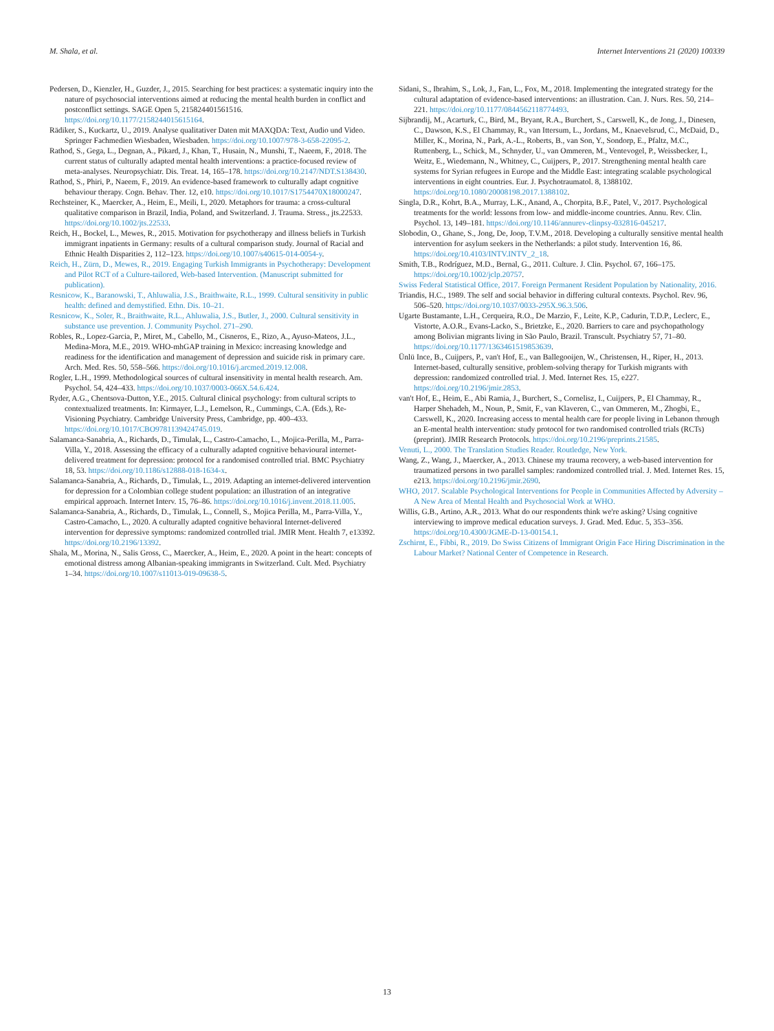M. Shala, et al. Internet Interventions 21 (2020) 100339
Pedersen, D., Kienzler, H., Guzder, J., 2015. Searching for best practices: a systematic inquiry into the nature of psychosocial interventions aimed at reducing the mental health burden in conflict and postconflict settings. SAGE Open 5, 215824401561516. https://doi.org/10.1177/2158244015615164.
Rädiker, S., Kuckartz, U., 2019. Analyse qualitativer Daten mit MAXQDA: Text, Audio und Video. Springer Fachmedien Wiesbaden, Wiesbaden. https://doi.org/10.1007/978-3-658-22095-2.
Rathod, S., Gega, L., Degnan, A., Pikard, J., Khan, T., Husain, N., Munshi, T., Naeem, F., 2018. The current status of culturally adapted mental health interventions: a practice-focused review of meta-analyses. Neuropsychiatr. Dis. Treat. 14, 165–178. https://doi.org/10.2147/NDT.S138430.
Rathod, S., Phiri, P., Naeem, F., 2019. An evidence-based framework to culturally adapt cognitive behaviour therapy. Cogn. Behav. Ther. 12, e10. https://doi.org/10.1017/S1754470X18000247.
Rechsteiner, K., Maercker, A., Heim, E., Meili, I., 2020. Metaphors for trauma: a cross-cultural qualitative comparison in Brazil, India, Poland, and Switzerland. J. Trauma. Stress., jts.22533. https://doi.org/10.1002/jts.22533.
Reich, H., Bockel, L., Mewes, R., 2015. Motivation for psychotherapy and illness beliefs in Turkish immigrant inpatients in Germany: results of a cultural comparison study. Journal of Racial and Ethnic Health Disparities 2, 112–123. https://doi.org/10.1007/s40615-014-0054-y.
Reich, H., Zürn, D., Mewes, R., 2019. Engaging Turkish Immigrants in Psychotherapy: Development and Pilot RCT of a Culture-tailored, Web-based Intervention. (Manuscript submitted for publication).
Resnicow, K., Baranowski, T., Ahluwalia, J.S., Braithwaite, R.L., 1999. Cultural sensitivity in public health: defined and demystified. Ethn. Dis. 10–21.
Resnicow, K., Soler, R., Braithwaite, R.L., Ahluwalia, J.S., Butler, J., 2000. Cultural sensitivity in substance use prevention. J. Community Psychol. 271–290.
Robles, R., Lopez-Garcia, P., Miret, M., Cabello, M., Cisneros, E., Rizo, A., Ayuso-Mateos, J.L., Medina-Mora, M.E., 2019. WHO-mhGAP training in Mexico: increasing knowledge and readiness for the identification and management of depression and suicide risk in primary care. Arch. Med. Res. 50, 558–566. https://doi.org/10.1016/j.arcmed.2019.12.008.
Rogler, L.H., 1999. Methodological sources of cultural insensitivity in mental health research. Am. Psychol. 54, 424–433. https://doi.org/10.1037/0003-066X.54.6.424.
Ryder, A.G., Chentsova-Dutton, Y.E., 2015. Cultural clinical psychology: from cultural scripts to contextualized treatments. In: Kirmayer, L.J., Lemelson, R., Cummings, C.A. (Eds.), Re-Visioning Psychiatry. Cambridge University Press, Cambridge, pp. 400–433. https://doi.org/10.1017/CBO9781139424745.019.
Salamanca-Sanabria, A., Richards, D., Timulak, L., Castro-Camacho, L., Mojica-Perilla, M., Parra-Villa, Y., 2018. Assessing the efficacy of a culturally adapted cognitive behavioural internet-delivered treatment for depression: protocol for a randomised controlled trial. BMC Psychiatry 18, 53. https://doi.org/10.1186/s12888-018-1634-x.
Salamanca-Sanabria, A., Richards, D., Timulak, L., 2019. Adapting an internet-delivered intervention for depression for a Colombian college student population: an illustration of an integrative empirical approach. Internet Interv. 15, 76–86. https://doi.org/10.1016/j.invent.2018.11.005.
Salamanca-Sanabria, A., Richards, D., Timulak, L., Connell, S., Mojica Perilla, M., Parra-Villa, Y., Castro-Camacho, L., 2020. A culturally adapted cognitive behavioral Internet-delivered intervention for depressive symptoms: randomized controlled trial. JMIR Ment. Health 7, e13392. https://doi.org/10.2196/13392.
Shala, M., Morina, N., Salis Gross, C., Maercker, A., Heim, E., 2020. A point in the heart: concepts of emotional distress among Albanian-speaking immigrants in Switzerland. Cult. Med. Psychiatry 1–34. https://doi.org/10.1007/s11013-019-09638-5.
Sidani, S., Ibrahim, S., Lok, J., Fan, L., Fox, M., 2018. Implementing the integrated strategy for the cultural adaptation of evidence-based interventions: an illustration. Can. J. Nurs. Res. 50, 214–221. https://doi.org/10.1177/0844562118774493.
Sijbrandij, M., Acarturk, C., Bird, M., Bryant, R.A., Burchert, S., Carswell, K., de Jong, J., Dinesen, C., Dawson, K.S., El Chammay, R., van Ittersum, L., Jordans, M., Knaevelsrud, C., McDaid, D., Miller, K., Morina, N., Park, A.-L., Roberts, B., van Son, Y., Sondorp, E., Pfaltz, M.C., Ruttenberg, L., Schick, M., Schnyder, U., van Ommeren, M., Ventevogel, P., Weissbecker, I., Weitz, E., Wiedemann, N., Whitney, C., Cuijpers, P., 2017. Strengthening mental health care systems for Syrian refugees in Europe and the Middle East: integrating scalable psychological interventions in eight countries. Eur. J. Psychotraumatol. 8, 1388102. https://doi.org/10.1080/20008198.2017.1388102.
Singla, D.R., Kohrt, B.A., Murray, L.K., Anand, A., Chorpita, B.F., Patel, V., 2017. Psychological treatments for the world: lessons from low- and middle-income countries. Annu. Rev. Clin. Psychol. 13, 149–181. https://doi.org/10.1146/annurev-clinpsy-032816-045217.
Slobodin, O., Ghane, S., Jong, De, Joop, T.V.M., 2018. Developing a culturally sensitive mental health intervention for asylum seekers in the Netherlands: a pilot study. Intervention 16, 86. https://doi.org/10.4103/INTV.INTV_2_18.
Smith, T.B., Rodríguez, M.D., Bernal, G., 2011. Culture. J. Clin. Psychol. 67, 166–175. https://doi.org/10.1002/jclp.20757.
Swiss Federal Statistical Office, 2017. Foreign Permanent Resident Population by Nationality, 2016.
Triandis, H.C., 1989. The self and social behavior in differing cultural contexts. Psychol. Rev. 96, 506–520. https://doi.org/10.1037/0033-295X.96.3.506.
Ugarte Bustamante, L.H., Cerqueira, R.O., De Marzio, F., Leite, K.P., Cadurin, T.D.P., Leclerc, E., Vistorte, A.O.R., Evans-Lacko, S., Brietzke, E., 2020. Barriers to care and psychopathology among Bolivian migrants living in São Paulo, Brazil. Transcult. Psychiatry 57, 71–80. https://doi.org/10.1177/1363461519853639.
Ünlü Ince, B., Cuijpers, P., van't Hof, E., van Ballegooijen, W., Christensen, H., Riper, H., 2013. Internet-based, culturally sensitive, problem-solving therapy for Turkish migrants with depression: randomized controlled trial. J. Med. Internet Res. 15, e227. https://doi.org/10.2196/jmir.2853.
van't Hof, E., Heim, E., Abi Ramia, J., Burchert, S., Cornelisz, I., Cuijpers, P., El Chammay, R., Harper Shehadeh, M., Noun, P., Smit, F., van Klaveren, C., van Ommeren, M., Zhogbi, E., Carswell, K., 2020. Increasing access to mental health care for people living in Lebanon through an E-mental health intervention: study protocol for two randomised controlled trials (RCTs) (preprint). JMIR Research Protocols. https://doi.org/10.2196/preprints.21585.
Venuti, L., 2000. The Translation Studies Reader. Routledge, New York.
Wang, Z., Wang, J., Maercker, A., 2013. Chinese my trauma recovery, a web-based intervention for traumatized persons in two parallel samples: randomized controlled trial. J. Med. Internet Res. 15, e213. https://doi.org/10.2196/jmir.2690.
WHO, 2017. Scalable Psychological Interventions for People in Communities Affected by Adversity – A New Area of Mental Health and Psychosocial Work at WHO.
Willis, G.B., Artino, A.R., 2013. What do our respondents think we're asking? Using cognitive interviewing to improve medical education surveys. J. Grad. Med. Educ. 5, 353–356. https://doi.org/10.4300/JGME-D-13-00154.1.
Zschirnt, E., Fibbi, R., 2019. Do Swiss Citizens of Immigrant Origin Face Hiring Discrimination in the Labour Market? National Center of Competence in Research.
13